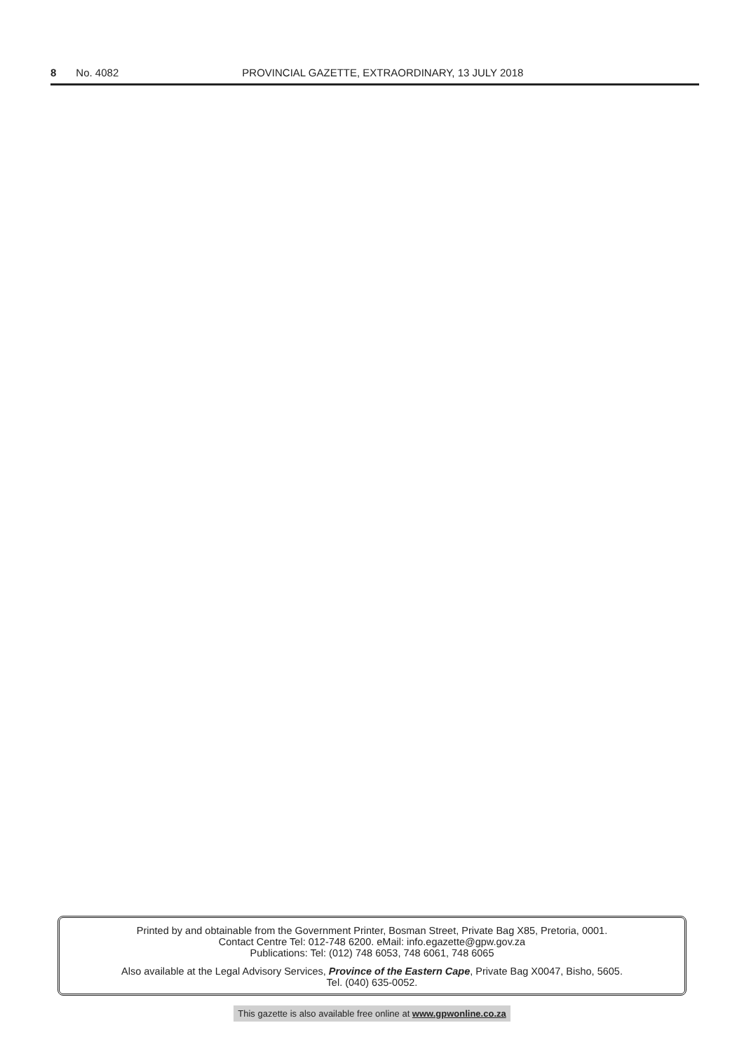8 No. 4082 PROVINCIAL GAZETTE, EXTRAORDINARY, 13 JULY 2018
Printed by and obtainable from the Government Printer, Bosman Street, Private Bag X85, Pretoria, 0001.
Contact Centre Tel: 012-748 6200. eMail: info.egazette@gpw.gov.za
Publications: Tel: (012) 748 6053, 748 6061, 748 6065
Also available at the Legal Advisory Services, Province of the Eastern Cape, Private Bag X0047, Bisho, 5605.
Tel. (040) 635-0052.
This gazette is also available free online at www.gpwonline.co.za